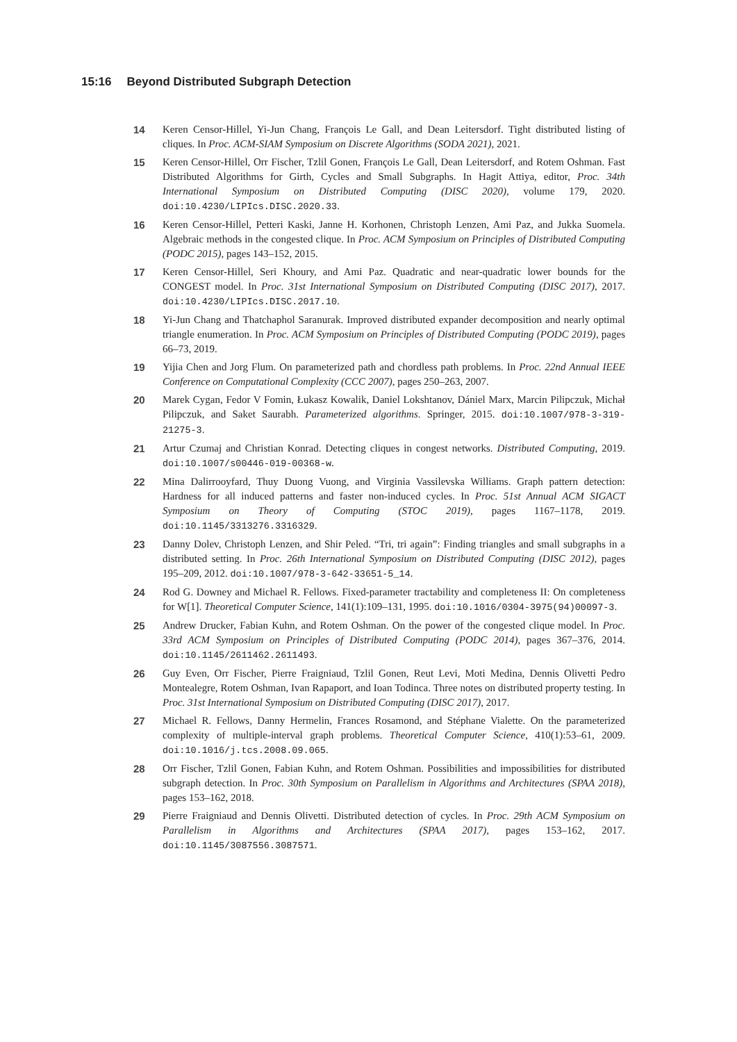15:16 Beyond Distributed Subgraph Detection
14 Keren Censor-Hillel, Yi-Jun Chang, François Le Gall, and Dean Leitersdorf. Tight distributed listing of cliques. In Proc. ACM-SIAM Symposium on Discrete Algorithms (SODA 2021), 2021.
15 Keren Censor-Hillel, Orr Fischer, Tzlil Gonen, François Le Gall, Dean Leitersdorf, and Rotem Oshman. Fast Distributed Algorithms for Girth, Cycles and Small Subgraphs. In Hagit Attiya, editor, Proc. 34th International Symposium on Distributed Computing (DISC 2020), volume 179, 2020. doi:10.4230/LIPIcs.DISC.2020.33.
16 Keren Censor-Hillel, Petteri Kaski, Janne H. Korhonen, Christoph Lenzen, Ami Paz, and Jukka Suomela. Algebraic methods in the congested clique. In Proc. ACM Symposium on Principles of Distributed Computing (PODC 2015), pages 143–152, 2015.
17 Keren Censor-Hillel, Seri Khoury, and Ami Paz. Quadratic and near-quadratic lower bounds for the CONGEST model. In Proc. 31st International Symposium on Distributed Computing (DISC 2017), 2017. doi:10.4230/LIPIcs.DISC.2017.10.
18 Yi-Jun Chang and Thatchaphol Saranurak. Improved distributed expander decomposition and nearly optimal triangle enumeration. In Proc. ACM Symposium on Principles of Distributed Computing (PODC 2019), pages 66–73, 2019.
19 Yijia Chen and Jorg Flum. On parameterized path and chordless path problems. In Proc. 22nd Annual IEEE Conference on Computational Complexity (CCC 2007), pages 250–263, 2007.
20 Marek Cygan, Fedor V Fomin, Łukasz Kowalik, Daniel Lokshtanov, Dániel Marx, Marcin Pilipczuk, Michał Pilipczuk, and Saket Saurabh. Parameterized algorithms. Springer, 2015. doi:10.1007/978-3-319-21275-3.
21 Artur Czumaj and Christian Konrad. Detecting cliques in congest networks. Distributed Computing, 2019. doi:10.1007/s00446-019-00368-w.
22 Mina Dalirrooyfard, Thuy Duong Vuong, and Virginia Vassilevska Williams. Graph pattern detection: Hardness for all induced patterns and faster non-induced cycles. In Proc. 51st Annual ACM SIGACT Symposium on Theory of Computing (STOC 2019), pages 1167–1178, 2019. doi:10.1145/3313276.3316329.
23 Danny Dolev, Christoph Lenzen, and Shir Peled. “Tri, tri again”: Finding triangles and small subgraphs in a distributed setting. In Proc. 26th International Symposium on Distributed Computing (DISC 2012), pages 195–209, 2012. doi:10.1007/978-3-642-33651-5_14.
24 Rod G. Downey and Michael R. Fellows. Fixed-parameter tractability and completeness II: On completeness for W[1]. Theoretical Computer Science, 141(1):109–131, 1995. doi:10.1016/0304-3975(94)00097-3.
25 Andrew Drucker, Fabian Kuhn, and Rotem Oshman. On the power of the congested clique model. In Proc. 33rd ACM Symposium on Principles of Distributed Computing (PODC 2014), pages 367–376, 2014. doi:10.1145/2611462.2611493.
26 Guy Even, Orr Fischer, Pierre Fraigniaud, Tzlil Gonen, Reut Levi, Moti Medina, Dennis Olivetti Pedro Montealegre, Rotem Oshman, Ivan Rapaport, and Ioan Todinca. Three notes on distributed property testing. In Proc. 31st International Symposium on Distributed Computing (DISC 2017), 2017.
27 Michael R. Fellows, Danny Hermelin, Frances Rosamond, and Stéphane Vialette. On the parameterized complexity of multiple-interval graph problems. Theoretical Computer Science, 410(1):53–61, 2009. doi:10.1016/j.tcs.2008.09.065.
28 Orr Fischer, Tzlil Gonen, Fabian Kuhn, and Rotem Oshman. Possibilities and impossibilities for distributed subgraph detection. In Proc. 30th Symposium on Parallelism in Algorithms and Architectures (SPAA 2018), pages 153–162, 2018.
29 Pierre Fraigniaud and Dennis Olivetti. Distributed detection of cycles. In Proc. 29th ACM Symposium on Parallelism in Algorithms and Architectures (SPAA 2017), pages 153–162, 2017. doi:10.1145/3087556.3087571.